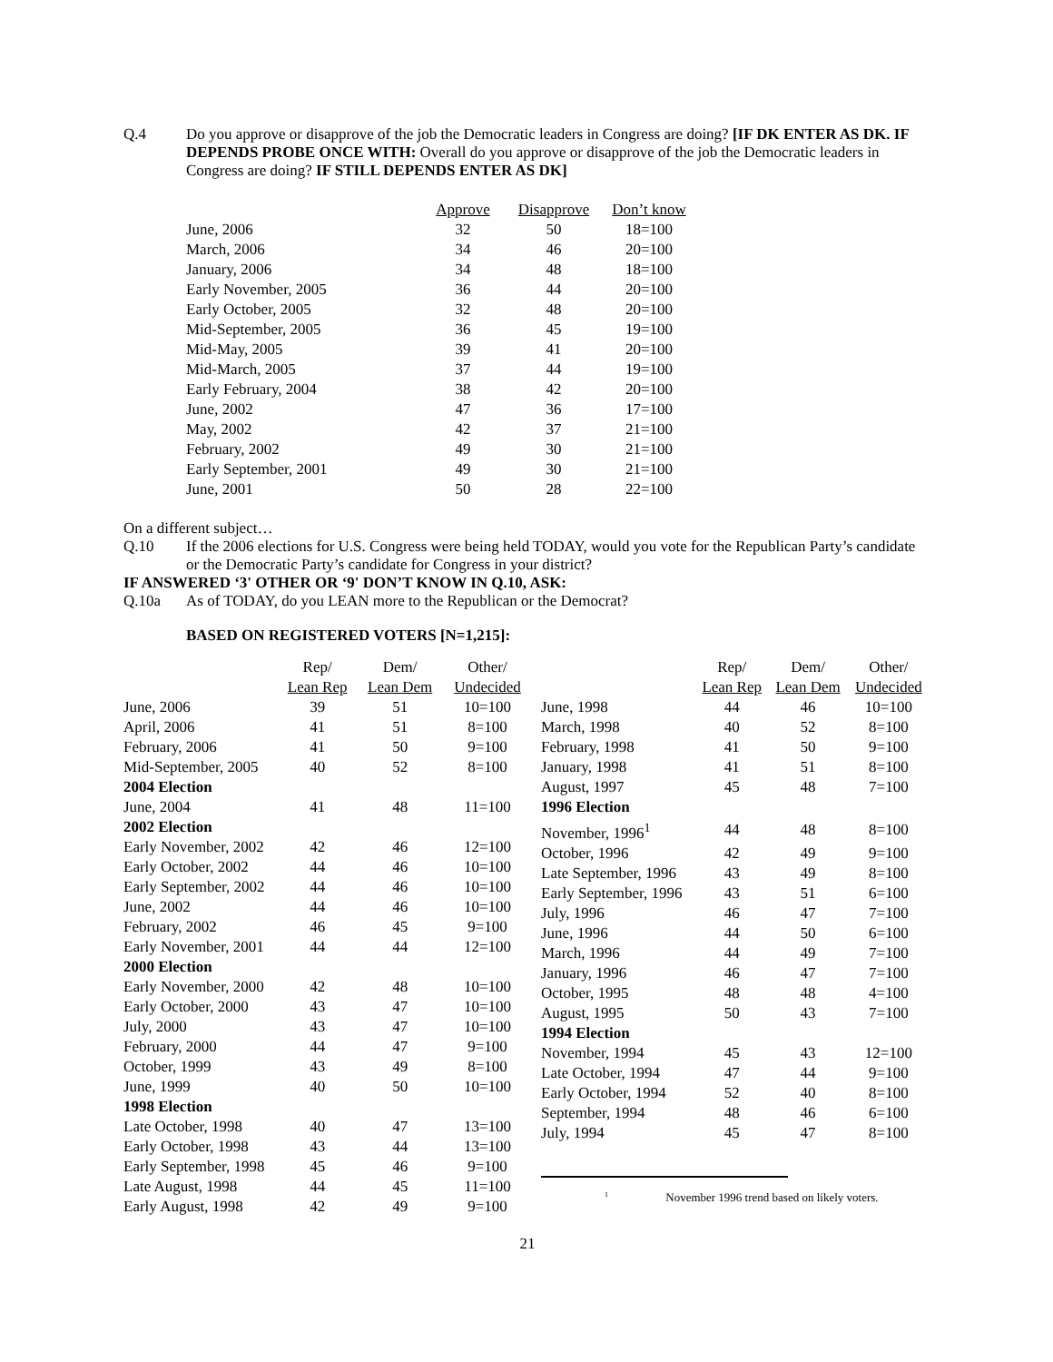Q.4 Do you approve or disapprove of the job the Democratic leaders in Congress are doing? [IF DK ENTER AS DK. IF DEPENDS PROBE ONCE WITH: Overall do you approve or disapprove of the job the Democratic leaders in Congress are doing? IF STILL DEPENDS ENTER AS DK]
| | Approve | Disapprove | Don’t know |
| --- | --- | --- | --- |
| June, 2006 | 32 | 50 | 18=100 |
| March, 2006 | 34 | 46 | 20=100 |
| January, 2006 | 34 | 48 | 18=100 |
| Early November, 2005 | 36 | 44 | 20=100 |
| Early October, 2005 | 32 | 48 | 20=100 |
| Mid-September, 2005 | 36 | 45 | 19=100 |
| Mid-May, 2005 | 39 | 41 | 20=100 |
| Mid-March, 2005 | 37 | 44 | 19=100 |
| Early February, 2004 | 38 | 42 | 20=100 |
| June, 2002 | 47 | 36 | 17=100 |
| May, 2002 | 42 | 37 | 21=100 |
| February, 2002 | 49 | 30 | 21=100 |
| Early September, 2001 | 49 | 30 | 21=100 |
| June, 2001 | 50 | 28 | 22=100 |
On a different subject…
Q.10 If the 2006 elections for U.S. Congress were being held TODAY, would you vote for the Republican Party’s candidate or the Democratic Party’s candidate for Congress in your district?
IF ANSWERED ‘3' OTHER OR ‘9' DON’T KNOW IN Q.10, ASK:
Q.10a As of TODAY, do you LEAN more to the Republican or the Democrat?
BASED ON REGISTERED VOTERS [N=1,215]:
| | Rep/ | Dem/ | Other/ |
| --- | --- | --- | --- |
| | Lean Rep | Lean Dem | Undecided |
| June, 2006 | 39 | 51 | 10=100 |
| April, 2006 | 41 | 51 | 8=100 |
| February, 2006 | 41 | 50 | 9=100 |
| Mid-September, 2005 | 40 | 52 | 8=100 |
| 2004 Election | | | |
| June, 2004 | 41 | 48 | 11=100 |
| 2002 Election | | | |
| Early November, 2002 | 42 | 46 | 12=100 |
| Early October, 2002 | 44 | 46 | 10=100 |
| Early September, 2002 | 44 | 46 | 10=100 |
| June, 2002 | 44 | 46 | 10=100 |
| February, 2002 | 46 | 45 | 9=100 |
| Early November, 2001 | 44 | 44 | 12=100 |
| 2000 Election | | | |
| Early November, 2000 | 42 | 48 | 10=100 |
| Early October, 2000 | 43 | 47 | 10=100 |
| July, 2000 | 43 | 47 | 10=100 |
| February, 2000 | 44 | 47 | 9=100 |
| October, 1999 | 43 | 49 | 8=100 |
| June, 1999 | 40 | 50 | 10=100 |
| 1998 Election | | | |
| Late October, 1998 | 40 | 47 | 13=100 |
| Early October, 1998 | 43 | 44 | 13=100 |
| Early September, 1998 | 45 | 46 | 9=100 |
| Late August, 1998 | 44 | 45 | 11=100 |
| Early August, 1998 | 42 | 49 | 9=100 |
| | Rep/ | Dem/ | Other/ |
| --- | --- | --- | --- |
| | Lean Rep | Lean Dem | Undecided |
| June, 1998 | 44 | 46 | 10=100 |
| March, 1998 | 40 | 52 | 8=100 |
| February, 1998 | 41 | 50 | 9=100 |
| January, 1998 | 41 | 51 | 8=100 |
| August, 1997 | 45 | 48 | 7=100 |
| 1996 Election | | | |
| November, 1996<sup>1</sup> | 44 | 48 | 8=100 |
| October, 1996 | 42 | 49 | 9=100 |
| Late September, 1996 | 43 | 49 | 8=100 |
| Early September, 1996 | 43 | 51 | 6=100 |
| July, 1996 | 46 | 47 | 7=100 |
| June, 1996 | 44 | 50 | 6=100 |
| March, 1996 | 44 | 49 | 7=100 |
| January, 1996 | 46 | 47 | 7=100 |
| October, 1995 | 48 | 48 | 4=100 |
| August, 1995 | 50 | 43 | 7=100 |
| 1994 Election | | | |
| November, 1994 | 45 | 43 | 12=100 |
| Late October, 1994 | 47 | 44 | 9=100 |
| Early October, 1994 | 52 | 40 | 8=100 |
| September, 1994 | 48 | 46 | 6=100 |
| July, 1994 | 45 | 47 | 8=100 |
<sup>1</sup> November 1996 trend based on likely voters.
21